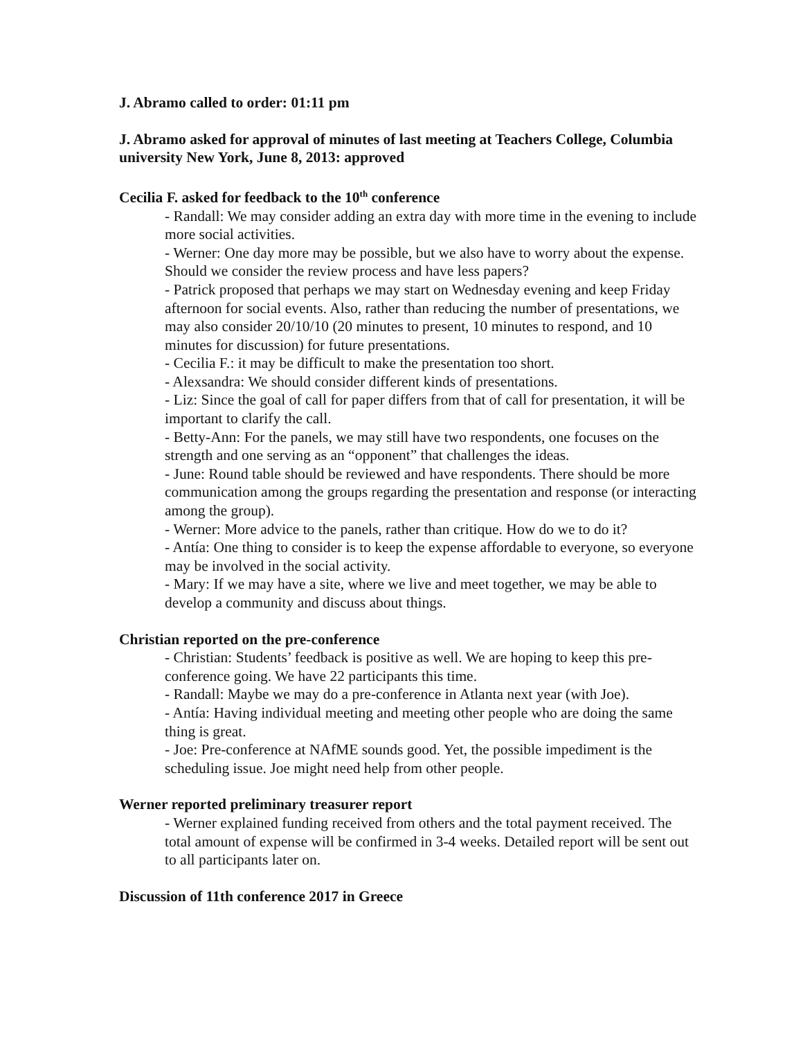J. Abramo called to order: 01:11 pm
J. Abramo asked for approval of minutes of last meeting at Teachers College, Columbia university New York, June 8, 2013: approved
Cecilia F. asked for feedback to the 10<sup>th</sup> conference
- Randall: We may consider adding an extra day with more time in the evening to include more social activities.
- Werner: One day more may be possible, but we also have to worry about the expense. Should we consider the review process and have less papers?
- Patrick proposed that perhaps we may start on Wednesday evening and keep Friday afternoon for social events. Also, rather than reducing the number of presentations, we may also consider 20/10/10 (20 minutes to present, 10 minutes to respond, and 10 minutes for discussion) for future presentations.
- Cecilia F.: it may be difficult to make the presentation too short.
- Alexsandra: We should consider different kinds of presentations.
- Liz: Since the goal of call for paper differs from that of call for presentation, it will be important to clarify the call.
- Betty-Ann: For the panels, we may still have two respondents, one focuses on the strength and one serving as an “opponent” that challenges the ideas.
- June: Round table should be reviewed and have respondents. There should be more communication among the groups regarding the presentation and response (or interacting among the group).
- Werner: More advice to the panels, rather than critique. How do we to do it?
- Antía: One thing to consider is to keep the expense affordable to everyone, so everyone may be involved in the social activity.
- Mary: If we may have a site, where we live and meet together, we may be able to develop a community and discuss about things.
Christian reported on the pre-conference
- Christian: Students’ feedback is positive as well. We are hoping to keep this pre-conference going. We have 22 participants this time.
- Randall: Maybe we may do a pre-conference in Atlanta next year (with Joe).
- Antía: Having individual meeting and meeting other people who are doing the same thing is great.
- Joe: Pre-conference at NAfME sounds good. Yet, the possible impediment is the scheduling issue. Joe might need help from other people.
Werner reported preliminary treasurer report
- Werner explained funding received from others and the total payment received. The total amount of expense will be confirmed in 3-4 weeks. Detailed report will be sent out to all participants later on.
Discussion of 11th conference 2017 in Greece